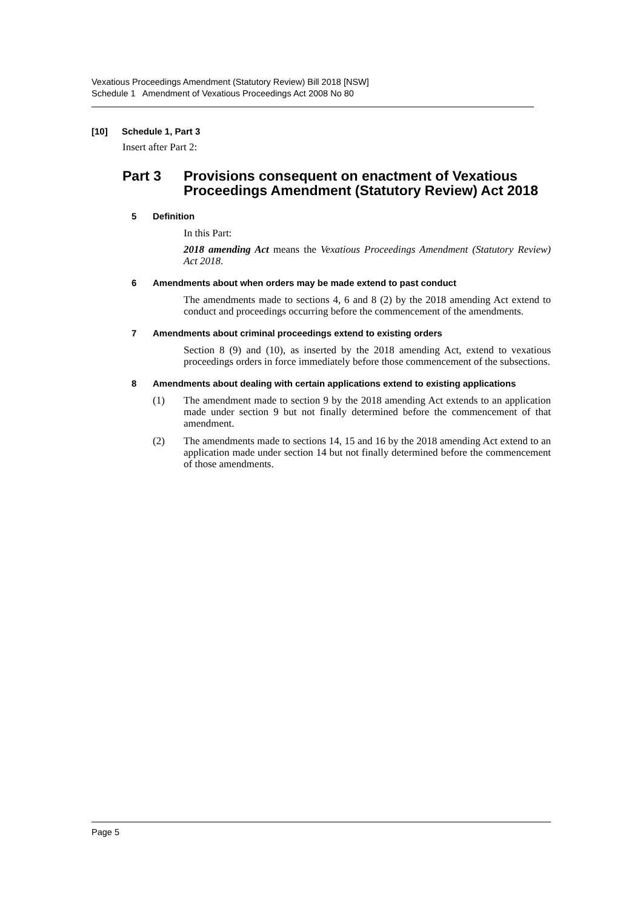Vexatious Proceedings Amendment (Statutory Review) Bill 2018 [NSW]
Schedule 1 Amendment of Vexatious Proceedings Act 2008 No 80
[10] Schedule 1, Part 3
Insert after Part 2:
Part 3 Provisions consequent on enactment of Vexatious Proceedings Amendment (Statutory Review) Act 2018
5 Definition
In this Part:
2018 amending Act means the Vexatious Proceedings Amendment (Statutory Review) Act 2018.
6 Amendments about when orders may be made extend to past conduct
The amendments made to sections 4, 6 and 8 (2) by the 2018 amending Act extend to conduct and proceedings occurring before the commencement of the amendments.
7 Amendments about criminal proceedings extend to existing orders
Section 8 (9) and (10), as inserted by the 2018 amending Act, extend to vexatious proceedings orders in force immediately before those commencement of the subsections.
8 Amendments about dealing with certain applications extend to existing applications
(1)
The amendment made to section 9 by the 2018 amending Act extends to an application made under section 9 but not finally determined before the commencement of that amendment.
(2)
The amendments made to sections 14, 15 and 16 by the 2018 amending Act extend to an application made under section 14 but not finally determined before the commencement of those amendments.
Page 5